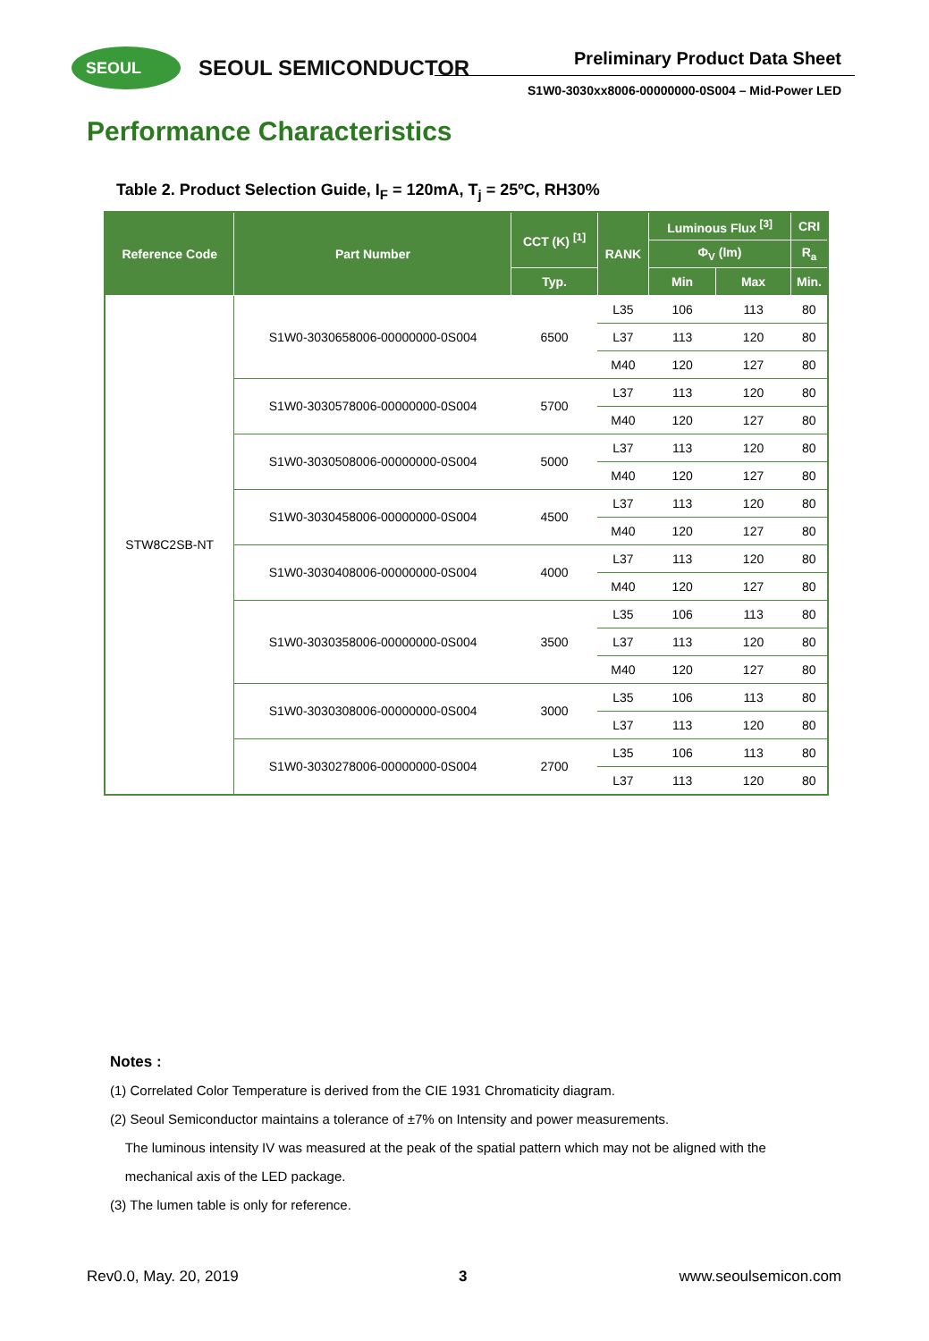SEOUL SEOUL SEMICONDUCTOR Preliminary Product Data Sheet
S1W0-3030xx8006-00000000-0S004 – Mid-Power LED
Performance Characteristics
Table 2. Product Selection Guide, I<sub>F</sub> = 120mA, T<sub>j</sub> = 25ºC, RH30%
| Reference Code | Part Number | CCT (K) <sup>[1]</sup> | RANK | Luminous Flux <sup>[3]</sup> | | CRI |
| --- | --- | --- | --- | --- | --- | --- |
| | | | | Φ<sub>V</sub> (lm) | | R<sub>a</sub> |
| | | Typ. | | Min | Max | Min. |
| STW8C2SB-NT | S1W0-3030658006-00000000-0S004 | 6500 | L35 | 106 | 113 | 80 |
| | | | L37 | 113 | 120 | 80 |
| | | | M40 | 120 | 127 | 80 |
| | S1W0-3030578006-00000000-0S004 | 5700 | L37 | 113 | 120 | 80 |
| | | | M40 | 120 | 127 | 80 |
| | S1W0-3030508006-00000000-0S004 | 5000 | L37 | 113 | 120 | 80 |
| | | | M40 | 120 | 127 | 80 |
| | S1W0-3030458006-00000000-0S004 | 4500 | L37 | 113 | 120 | 80 |
| | | | M40 | 120 | 127 | 80 |
| | S1W0-3030408006-00000000-0S004 | 4000 | L37 | 113 | 120 | 80 |
| | | | M40 | 120 | 127 | 80 |
| | S1W0-3030358006-00000000-0S004 | 3500 | L35 | 106 | 113 | 80 |
| | | | L37 | 113 | 120 | 80 |
| | | | M40 | 120 | 127 | 80 |
| | S1W0-3030308006-00000000-0S004 | 3000 | L35 | 106 | 113 | 80 |
| | | | L37 | 113 | 120 | 80 |
| | S1W0-3030278006-00000000-0S004 | 2700 | L35 | 106 | 113 | 80 |
| | | | L37 | 113 | 120 | 80 |
Notes :
(1) Correlated Color Temperature is derived from the CIE 1931 Chromaticity diagram.
(2) Seoul Semiconductor maintains a tolerance of ±7% on Intensity and power measurements.
The luminous intensity IV was measured at the peak of the spatial pattern which may not be aligned with the
mechanical axis of the LED package.
(3) The lumen table is only for reference.
Rev0.0, May. 20, 2019 3 www.seoulsemicon.com